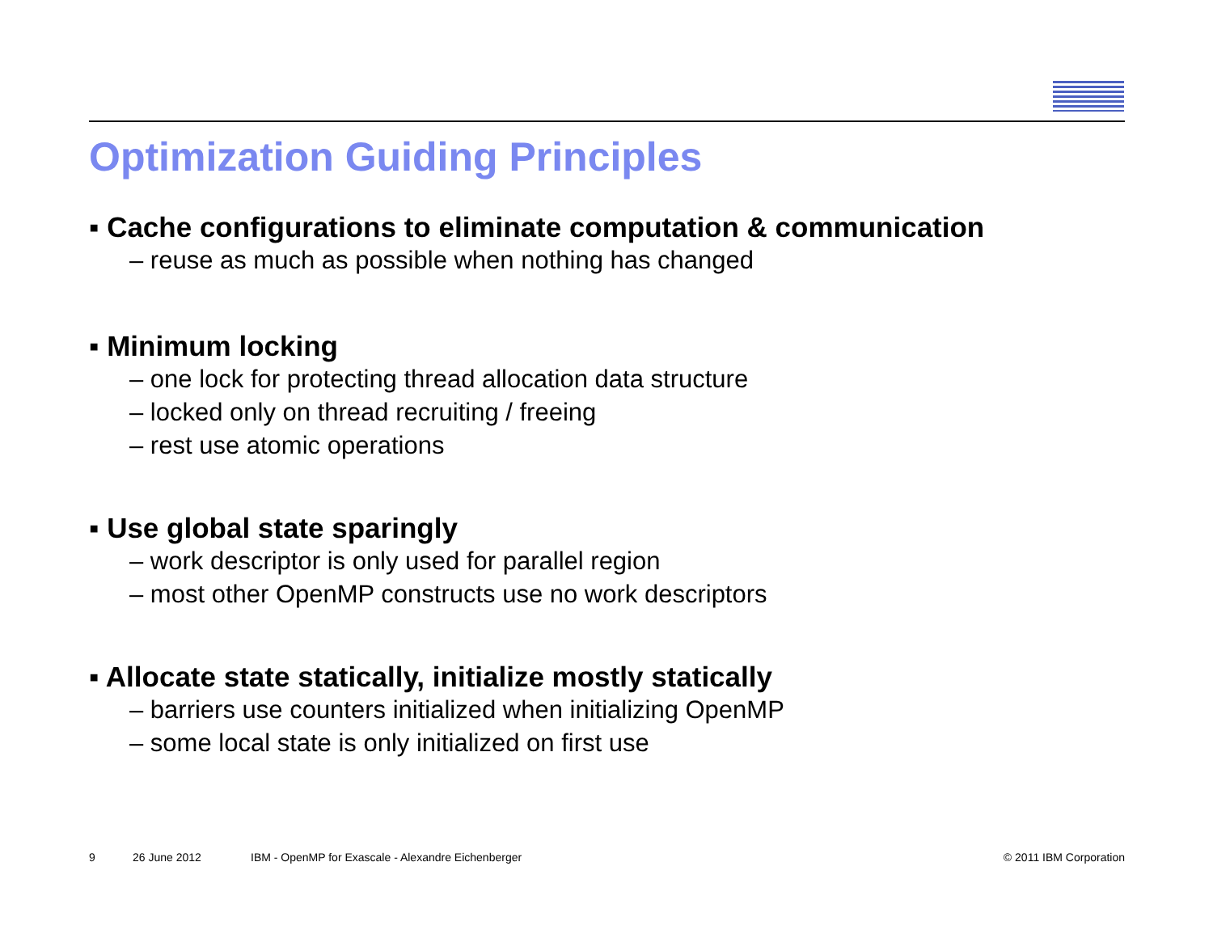Optimization Guiding Principles
▪ Cache configurations to eliminate computation & communication
– reuse as much as possible when nothing has changed
▪ Minimum locking
– one lock for protecting thread allocation data structure
– locked only on thread recruiting / freeing
– rest use atomic operations
▪ Use global state sparingly
– work descriptor is only used for parallel region
– most other OpenMP constructs use no work descriptors
▪ Allocate state statically, initialize mostly statically
– barriers use counters initialized when initializing OpenMP
– some local state is only initialized on first use
9 26 June 2012 IBM - OpenMP for Exascale - Alexandre Eichenberger © 2011 IBM Corporation